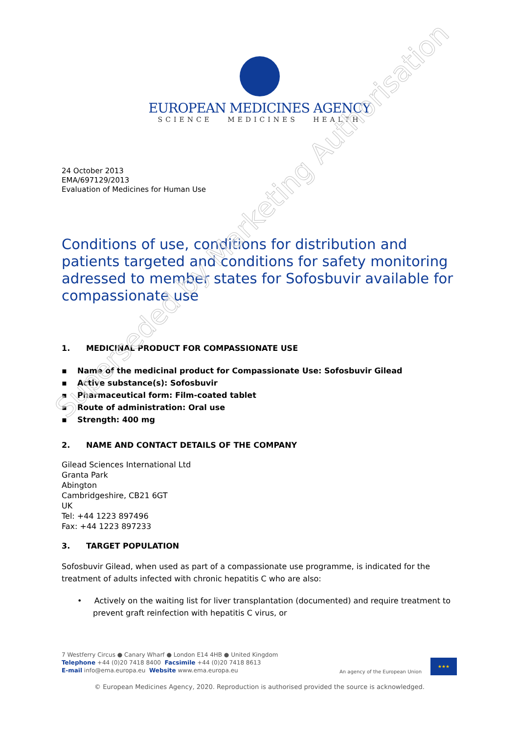EUROPEAN MEDICINES AGENCY
SCIENCE MEDICINES HEALTH
24 October 2013
EMA/697129/2013
Evaluation of Medicines for Human Use
Conditions of use, conditions for distribution and patients targeted and conditions for safety monitoring adressed to member states for Sofosbuvir available for compassionate use
1. MEDICINAL PRODUCT FOR COMPASSIONATE USE
▪ Name of the medicinal product for Compassionate Use: Sofosbuvir Gilead
▪ Active substance(s): Sofosbuvir
▪ Pharmaceutical form: Film-coated tablet
▪ Route of administration: Oral use
▪ Strength: 400 mg
2. NAME AND CONTACT DETAILS OF THE COMPANY
Gilead Sciences International Ltd
Granta Park
Abington
Cambridgeshire, CB21 6GT
UK
Tel: +44 1223 897496
Fax: +44 1223 897233
3. TARGET POPULATION
Sofosbuvir Gilead, when used as part of a compassionate use programme, is indicated for the treatment of adults infected with chronic hepatitis C who are also:
• Actively on the waiting list for liver transplantation (documented) and require treatment to prevent graft reinfection with hepatitis C virus, or
Superseded by Marketing Authorisation
7 Westferry Circus ● Canary Wharf ● London E14 4HB ● United Kingdom
Telephone +44 (0)20 7418 8400 Facsimile +44 (0)20 7418 8613
E-mail info@ema.europa.eu Website www.ema.europa.eu
An agency of the European Union
★★★
© European Medicines Agency, 2020. Reproduction is authorised provided the source is acknowledged.